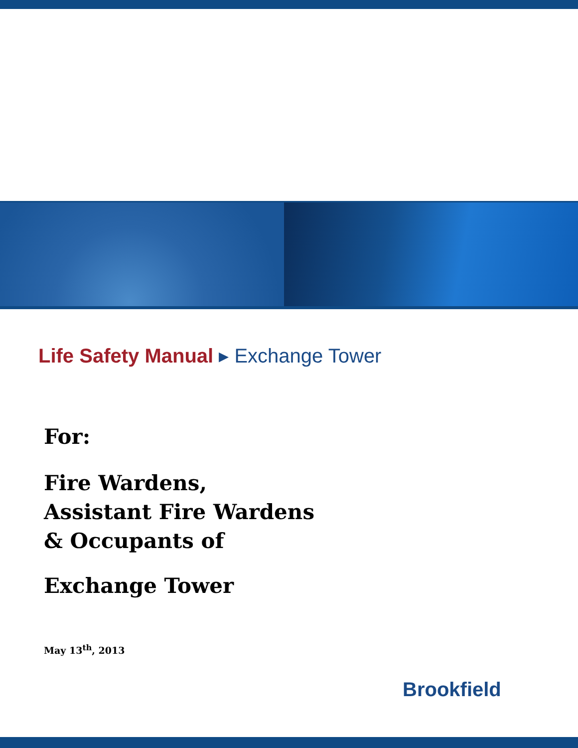Life Safety Manual ▸ Exchange Tower
For:
Fire Wardens,
Assistant Fire Wardens
& Occupants of
Exchange Tower
May 13<sup>th</sup>, 2013
Brookfield